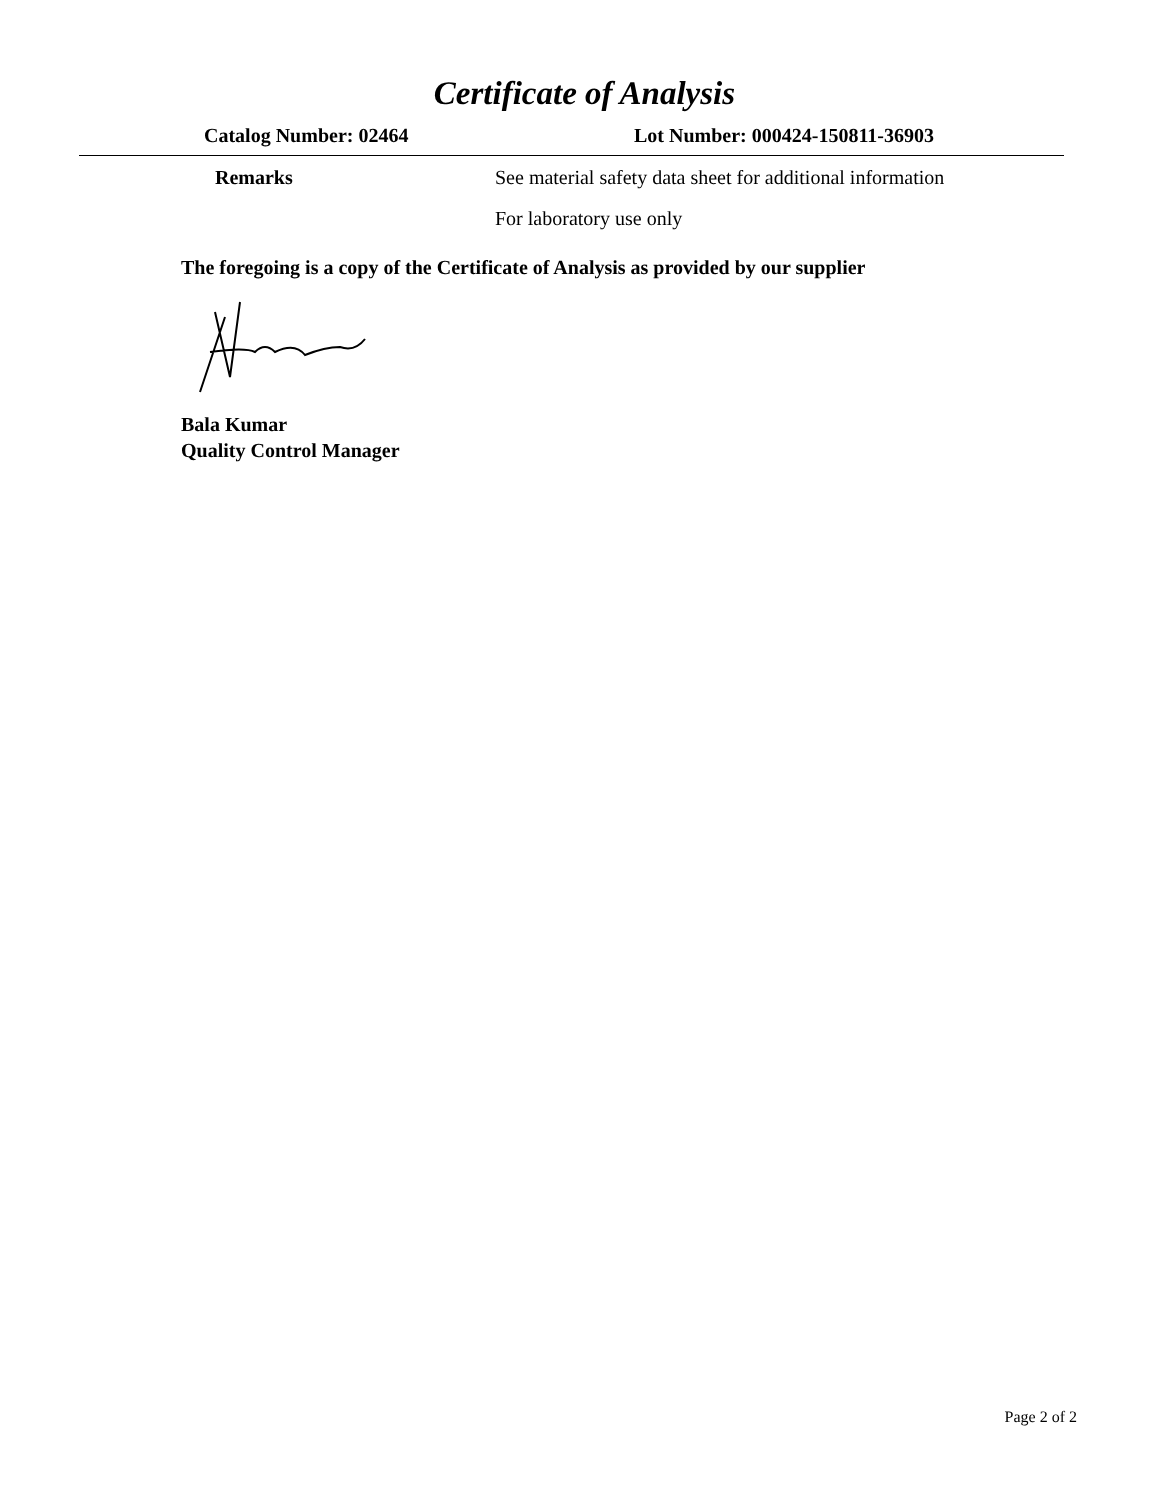Certificate of Analysis
Catalog Number: 02464 Lot Number: 000424-150811-36903
Remarks See material safety data sheet for additional information
For laboratory use only
The foregoing is a copy of the Certificate of Analysis as provided by our supplier
Bala Kumar
Quality Control Manager
Page 2 of 2